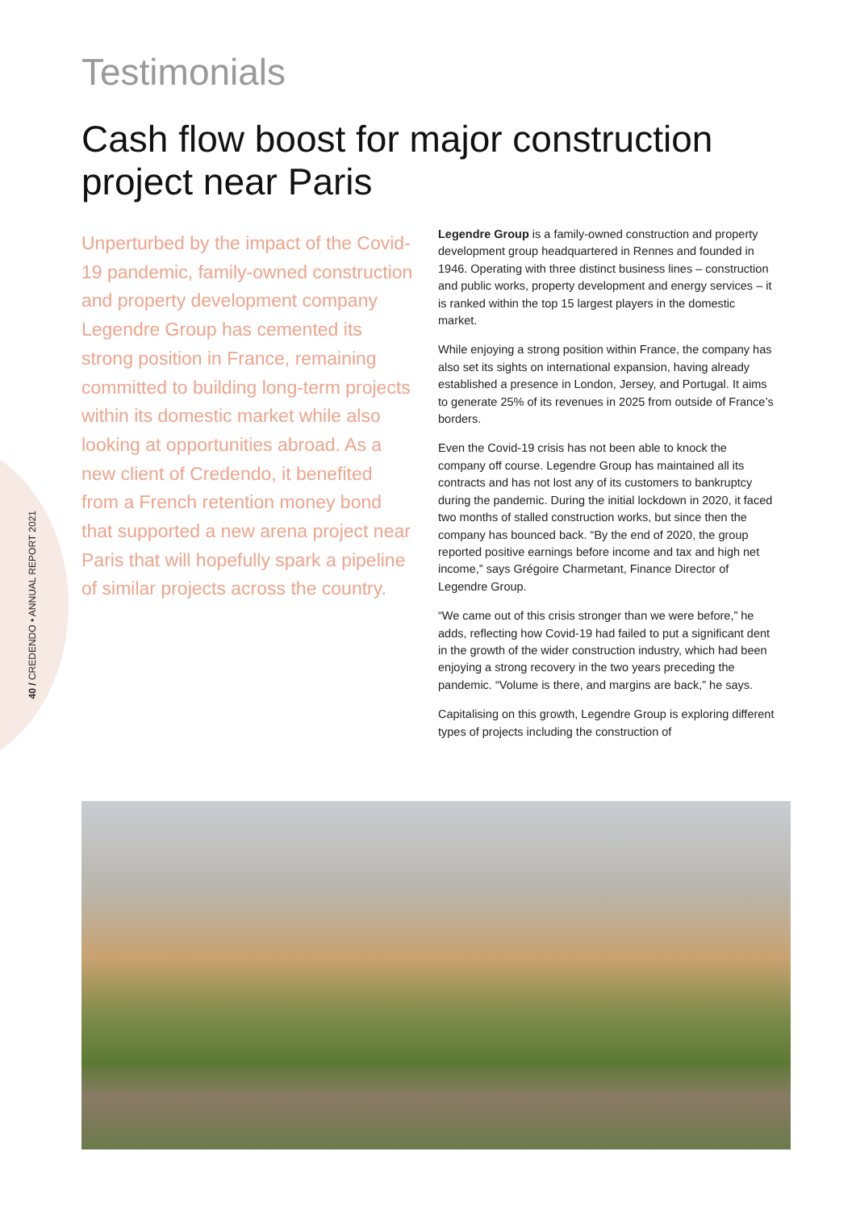40 / CREDENDO • ANNUAL REPORT 2021
Testimonials
Cash flow boost for major construction project near Paris
Unperturbed by the impact of the Covid-19 pandemic, family-owned construction and property development company Legendre Group has cemented its strong position in France, remaining committed to building long-term projects within its domestic market while also looking at opportunities abroad. As a new client of Credendo, it benefited from a French retention money bond that supported a new arena project near Paris that will hopefully spark a pipeline of similar projects across the country.
Legendre Group is a family-owned construction and property development group headquartered in Rennes and founded in 1946. Operating with three distinct business lines – construction and public works, property development and energy services – it is ranked within the top 15 largest players in the domestic market.
While enjoying a strong position within France, the company has also set its sights on international expansion, having already established a presence in London, Jersey, and Portugal. It aims to generate 25% of its revenues in 2025 from outside of France’s borders.
Even the Covid-19 crisis has not been able to knock the company off course. Legendre Group has maintained all its contracts and has not lost any of its customers to bankruptcy during the pandemic. During the initial lockdown in 2020, it faced two months of stalled construction works, but since then the company has bounced back. “By the end of 2020, the group reported positive earnings before income and tax and high net income,” says Grégoire Charmetant, Finance Director of Legendre Group.
“We came out of this crisis stronger than we were before,” he adds, reflecting how Covid-19 had failed to put a significant dent in the growth of the wider construction industry, which had been enjoying a strong recovery in the two years preceding the pandemic. “Volume is there, and margins are back,” he says.
Capitalising on this growth, Legendre Group is exploring different types of projects including the construction of